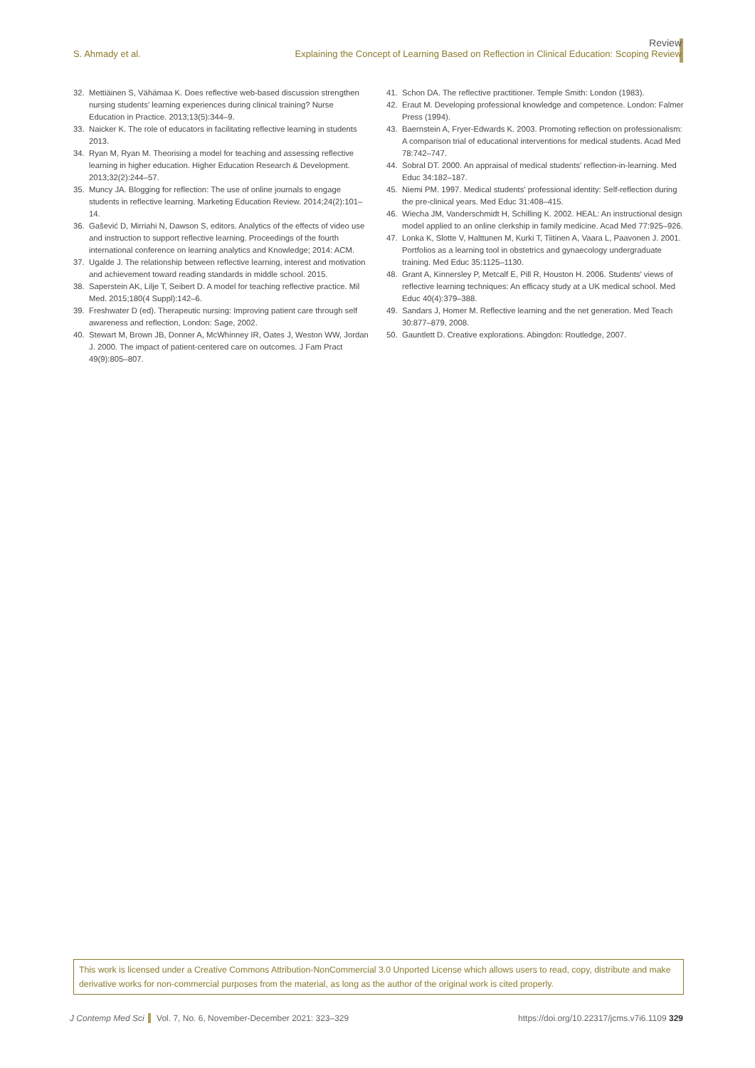Review
S. Ahmady et al. Explaining the Concept of Learning Based on Reflection in Clinical Education: Scoping Review
32. Mettiäinen S, Vähämaa K. Does reflective web-based discussion strengthen nursing students' learning experiences during clinical training? Nurse Education in Practice. 2013;13(5):344–9.
33. Naicker K. The role of educators in facilitating reflective learning in students 2013.
34. Ryan M, Ryan M. Theorising a model for teaching and assessing reflective learning in higher education. Higher Education Research & Development. 2013;32(2):244–57.
35. Muncy JA. Blogging for reflection: The use of online journals to engage students in reflective learning. Marketing Education Review. 2014;24(2):101–14.
36. Gašević D, Mirriahi N, Dawson S, editors. Analytics of the effects of video use and instruction to support reflective learning. Proceedings of the fourth international conference on learning analytics and Knowledge; 2014: ACM.
37. Ugalde J. The relationship between reflective learning, interest and motivation and achievement toward reading standards in middle school. 2015.
38. Saperstein AK, Lilje T, Seibert D. A model for teaching reflective practice. Mil Med. 2015;180(4 Suppl):142–6.
39. Freshwater D (ed). Therapeutic nursing: Improving patient care through self awareness and reflection, London: Sage, 2002.
40. Stewart M, Brown JB, Donner A, McWhinney IR, Oates J, Weston WW, Jordan J. 2000. The impact of patient-centered care on outcomes. J Fam Pract 49(9):805–807.
41. Schon DA. The reflective practitioner. Temple Smith: London (1983).
42. Eraut M. Developing professional knowledge and competence. London: Falmer Press (1994).
43. Baernstein A, Fryer-Edwards K. 2003. Promoting reflection on professionalism: A comparison trial of educational interventions for medical students. Acad Med 78:742–747.
44. Sobral DT. 2000. An appraisal of medical students' reflection-in-learning. Med Educ 34:182–187.
45. Niemi PM. 1997. Medical students' professional identity: Self-reflection during the pre-clinical years. Med Educ 31:408–415.
46. Wiecha JM, Vanderschmidt H, Schilling K. 2002. HEAL: An instructional design model applied to an online clerkship in family medicine. Acad Med 77:925–926.
47. Lonka K, Slotte V, Halttunen M, Kurki T, Tiitinen A, Vaara L, Paavonen J. 2001. Portfolios as a learning tool in obstetrics and gynaecology undergraduate training. Med Educ 35:1125–1130.
48. Grant A, Kinnersley P, Metcalf E, Pill R, Houston H. 2006. Students' views of reflective learning techniques: An efficacy study at a UK medical school. Med Educ 40(4):379–388.
49. Sandars J, Homer M. Reflective learning and the net generation. Med Teach 30:877–879, 2008.
50. Gauntlett D. Creative explorations. Abingdon: Routledge, 2007.
This work is licensed under a Creative Commons Attribution-NonCommercial 3.0 Unported License which allows users to read, copy, distribute and make derivative works for non-commercial purposes from the material, as long as the author of the original work is cited properly.
J Contemp Med Sci Vol. 7, No. 6, November-December 2021: 323–329 https://doi.org/10.22317/jcms.v7i6.1109 329